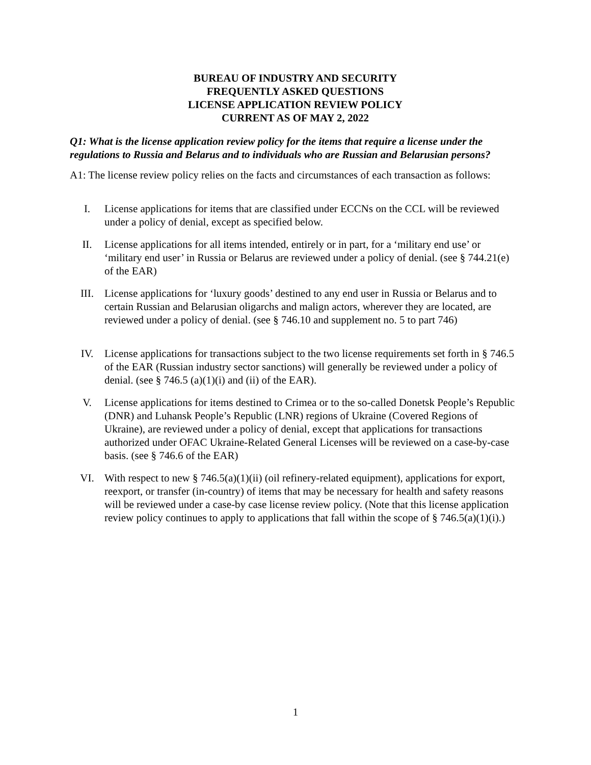BUREAU OF INDUSTRY AND SECURITY
FREQUENTLY ASKED QUESTIONS
LICENSE APPLICATION REVIEW POLICY
CURRENT AS OF MAY 2, 2022
Q1: What is the license application review policy for the items that require a license under the regulations to Russia and Belarus and to individuals who are Russian and Belarusian persons?
A1: The license review policy relies on the facts and circumstances of each transaction as follows:
I. License applications for items that are classified under ECCNs on the CCL will be reviewed under a policy of denial, except as specified below.
II. License applications for all items intended, entirely or in part, for a ‘military end use’ or ‘military end user’ in Russia or Belarus are reviewed under a policy of denial. (see § 744.21(e) of the EAR)
III. License applications for ‘luxury goods’ destined to any end user in Russia or Belarus and to certain Russian and Belarusian oligarchs and malign actors, wherever they are located, are reviewed under a policy of denial. (see § 746.10 and supplement no. 5 to part 746)
IV. License applications for transactions subject to the two license requirements set forth in § 746.5 of the EAR (Russian industry sector sanctions) will generally be reviewed under a policy of denial. (see § 746.5 (a)(1)(i) and (ii) of the EAR).
V. License applications for items destined to Crimea or to the so-called Donetsk People’s Republic (DNR) and Luhansk People’s Republic (LNR) regions of Ukraine (Covered Regions of Ukraine), are reviewed under a policy of denial, except that applications for transactions authorized under OFAC Ukraine-Related General Licenses will be reviewed on a case-by-case basis. (see § 746.6 of the EAR)
VI. With respect to new § 746.5(a)(1)(ii) (oil refinery-related equipment), applications for export, reexport, or transfer (in-country) of items that may be necessary for health and safety reasons will be reviewed under a case-by case license review policy. (Note that this license application review policy continues to apply to applications that fall within the scope of § 746.5(a)(1)(i).)
1